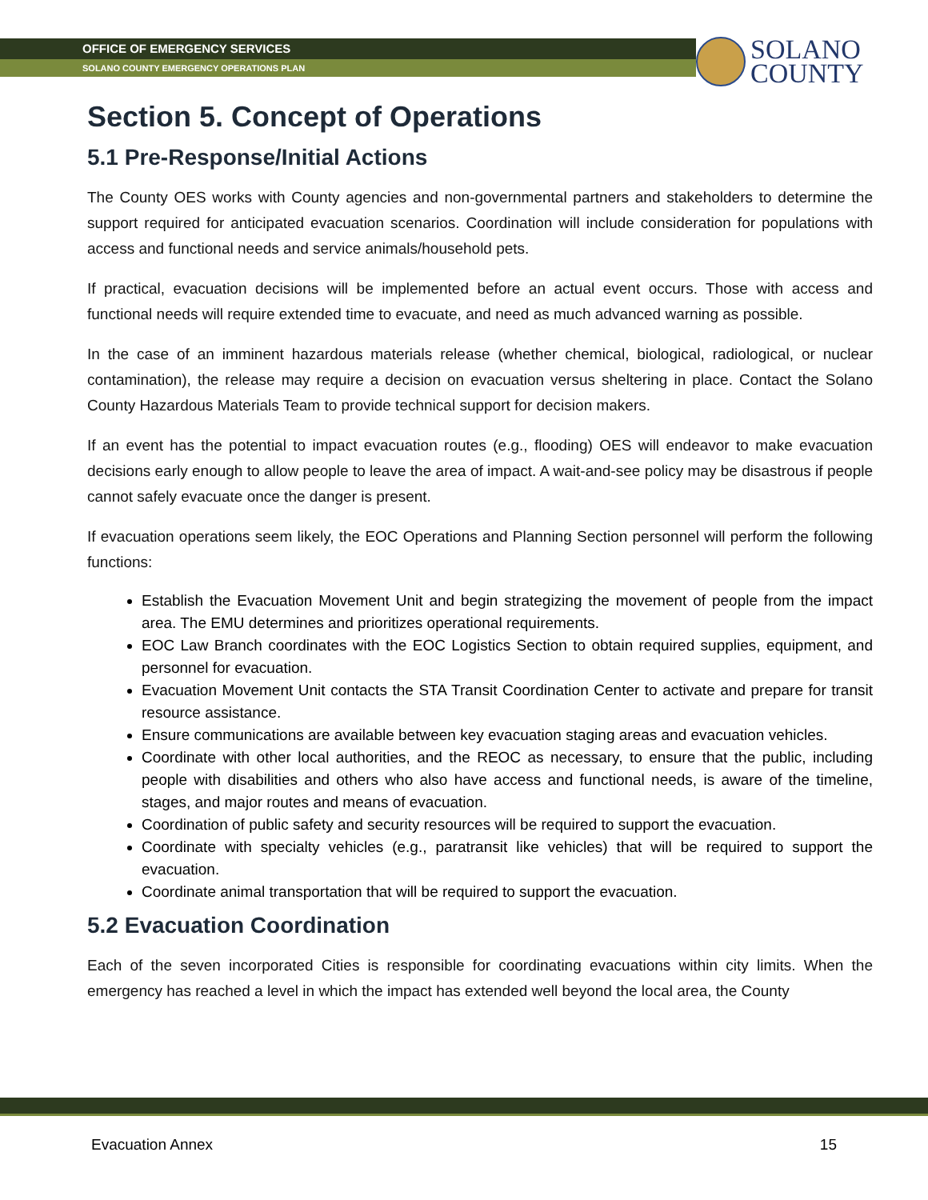OFFICE OF EMERGENCY SERVICES
SOLANO COUNTY EMERGENCY OPERATIONS PLAN
SOLANO
COUNTY
Section 5. Concept of Operations
5.1 Pre-Response/Initial Actions
The County OES works with County agencies and non-governmental partners and stakeholders to determine the support required for anticipated evacuation scenarios. Coordination will include consideration for populations with access and functional needs and service animals/household pets.
If practical, evacuation decisions will be implemented before an actual event occurs. Those with access and functional needs will require extended time to evacuate, and need as much advanced warning as possible.
In the case of an imminent hazardous materials release (whether chemical, biological, radiological, or nuclear contamination), the release may require a decision on evacuation versus sheltering in place. Contact the Solano County Hazardous Materials Team to provide technical support for decision makers.
If an event has the potential to impact evacuation routes (e.g., flooding) OES will endeavor to make evacuation decisions early enough to allow people to leave the area of impact. A wait-and-see policy may be disastrous if people cannot safely evacuate once the danger is present.
If evacuation operations seem likely, the EOC Operations and Planning Section personnel will perform the following functions:
Establish the Evacuation Movement Unit and begin strategizing the movement of people from the impact area. The EMU determines and prioritizes operational requirements.
EOC Law Branch coordinates with the EOC Logistics Section to obtain required supplies, equipment, and personnel for evacuation.
Evacuation Movement Unit contacts the STA Transit Coordination Center to activate and prepare for transit resource assistance.
Ensure communications are available between key evacuation staging areas and evacuation vehicles.
Coordinate with other local authorities, and the REOC as necessary, to ensure that the public, including people with disabilities and others who also have access and functional needs, is aware of the timeline, stages, and major routes and means of evacuation.
Coordination of public safety and security resources will be required to support the evacuation.
Coordinate with specialty vehicles (e.g., paratransit like vehicles) that will be required to support the evacuation.
Coordinate animal transportation that will be required to support the evacuation.
5.2 Evacuation Coordination
Each of the seven incorporated Cities is responsible for coordinating evacuations within city limits. When the emergency has reached a level in which the impact has extended well beyond the local area, the County
Evacuation Annex 15